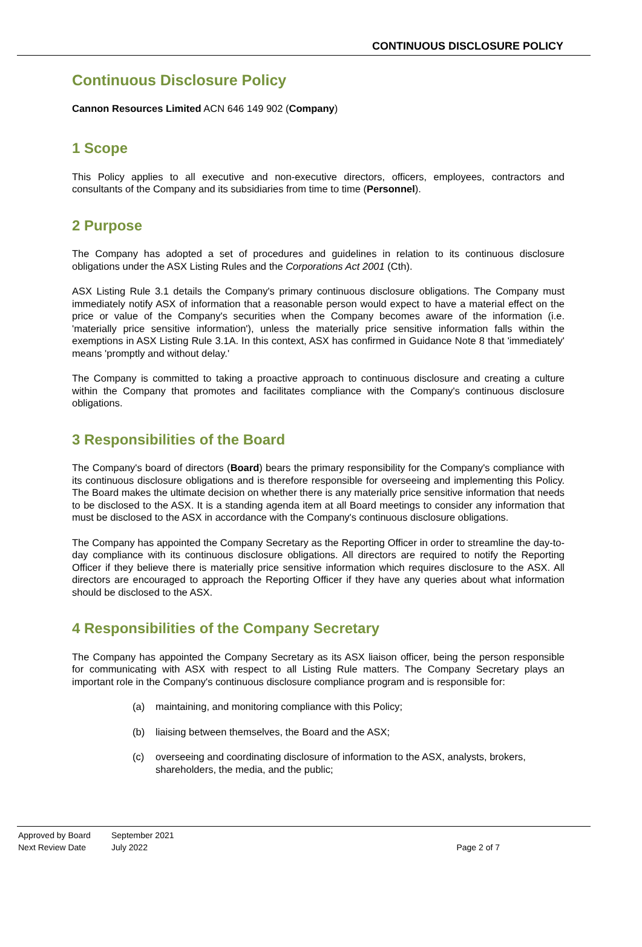CONTINUOUS DISCLOSURE POLICY
Continuous Disclosure Policy
Cannon Resources Limited ACN 646 149 902 (Company)
1 Scope
This Policy applies to all executive and non-executive directors, officers, employees, contractors and consultants of the Company and its subsidiaries from time to time (Personnel).
2 Purpose
The Company has adopted a set of procedures and guidelines in relation to its continuous disclosure obligations under the ASX Listing Rules and the Corporations Act 2001 (Cth).
ASX Listing Rule 3.1 details the Company's primary continuous disclosure obligations. The Company must immediately notify ASX of information that a reasonable person would expect to have a material effect on the price or value of the Company's securities when the Company becomes aware of the information (i.e. 'materially price sensitive information'), unless the materially price sensitive information falls within the exemptions in ASX Listing Rule 3.1A. In this context, ASX has confirmed in Guidance Note 8 that 'immediately' means 'promptly and without delay.'
The Company is committed to taking a proactive approach to continuous disclosure and creating a culture within the Company that promotes and facilitates compliance with the Company's continuous disclosure obligations.
3 Responsibilities of the Board
The Company's board of directors (Board) bears the primary responsibility for the Company's compliance with its continuous disclosure obligations and is therefore responsible for overseeing and implementing this Policy. The Board makes the ultimate decision on whether there is any materially price sensitive information that needs to be disclosed to the ASX. It is a standing agenda item at all Board meetings to consider any information that must be disclosed to the ASX in accordance with the Company's continuous disclosure obligations.
The Company has appointed the Company Secretary as the Reporting Officer in order to streamline the day-to-day compliance with its continuous disclosure obligations. All directors are required to notify the Reporting Officer if they believe there is materially price sensitive information which requires disclosure to the ASX. All directors are encouraged to approach the Reporting Officer if they have any queries about what information should be disclosed to the ASX.
4 Responsibilities of the Company Secretary
The Company has appointed the Company Secretary as its ASX liaison officer, being the person responsible for communicating with ASX with respect to all Listing Rule matters. The Company Secretary plays an important role in the Company's continuous disclosure compliance program and is responsible for:
(a) maintaining, and monitoring compliance with this Policy;
(b) liaising between themselves, the Board and the ASX;
(c) overseeing and coordinating disclosure of information to the ASX, analysts, brokers, shareholders, the media, and the public;
| Approved by Board | September 2021 | |
| Next Review Date | July 2022 | Page 2 of 7 |